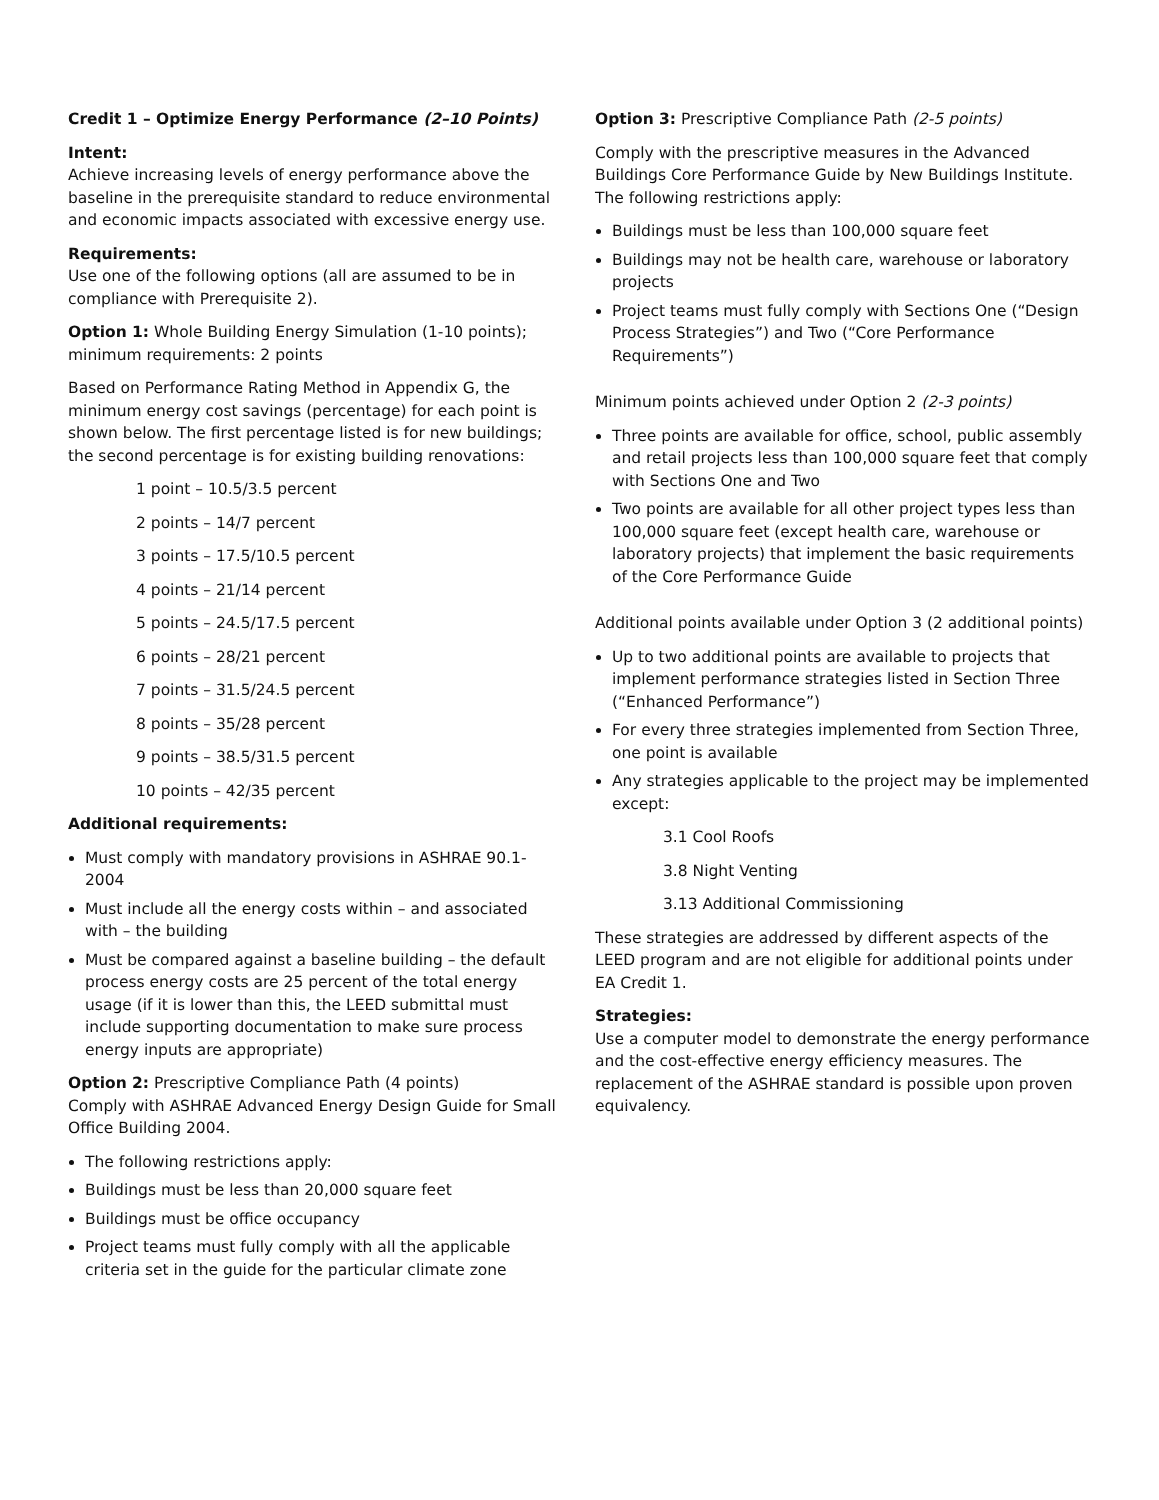Credit 1 – Optimize Energy Performance (2–10 Points)
Intent:
Achieve increasing levels of energy performance above the baseline in the prerequisite standard to reduce environmental and economic impacts associated with excessive energy use.
Requirements:
Use one of the following options (all are assumed to be in compliance with Prerequisite 2).
Option 1: Whole Building Energy Simulation (1-10 points); minimum requirements: 2 points
Based on Performance Rating Method in Appendix G, the minimum energy cost savings (percentage) for each point is shown below. The first percentage listed is for new buildings; the second percentage is for existing building renovations:
1 point – 10.5/3.5 percent
2 points – 14/7 percent
3 points – 17.5/10.5 percent
4 points – 21/14 percent
5 points – 24.5/17.5 percent
6 points – 28/21 percent
7 points – 31.5/24.5 percent
8 points – 35/28 percent
9 points – 38.5/31.5 percent
10 points – 42/35 percent
Additional requirements:
Must comply with mandatory provisions in ASHRAE 90.1-2004
Must include all the energy costs within – and associated with – the building
Must be compared against a baseline building – the default process energy costs are 25 percent of the total energy usage (if it is lower than this, the LEED submittal must include supporting documentation to make sure process energy inputs are appropriate)
Option 2: Prescriptive Compliance Path (4 points)
Comply with ASHRAE Advanced Energy Design Guide for Small Office Building 2004.
The following restrictions apply:
Buildings must be less than 20,000 square feet
Buildings must be office occupancy
Project teams must fully comply with all the applicable criteria set in the guide for the particular climate zone
Option 3: Prescriptive Compliance Path (2-5 points)
Comply with the prescriptive measures in the Advanced Buildings Core Performance Guide by New Buildings Institute. The following restrictions apply:
Buildings must be less than 100,000 square feet
Buildings may not be health care, warehouse or laboratory projects
Project teams must fully comply with Sections One (“Design Process Strategies”) and Two (“Core Performance Requirements”)
Minimum points achieved under Option 2 (2-3 points)
Three points are available for office, school, public assembly and retail projects less than 100,000 square feet that comply with Sections One and Two
Two points are available for all other project types less than 100,000 square feet (except health care, warehouse or laboratory projects) that implement the basic requirements of the Core Performance Guide
Additional points available under Option 3 (2 additional points)
Up to two additional points are available to projects that implement performance strategies listed in Section Three (“Enhanced Performance”)
For every three strategies implemented from Section Three, one point is available
Any strategies applicable to the project may be implemented except:
3.1 Cool Roofs
3.8 Night Venting
3.13 Additional Commissioning
These strategies are addressed by different aspects of the LEED program and are not eligible for additional points under EA Credit 1.
Strategies:
Use a computer model to demonstrate the energy performance and the cost-effective energy efficiency measures. The replacement of the ASHRAE standard is possible upon proven equivalency.